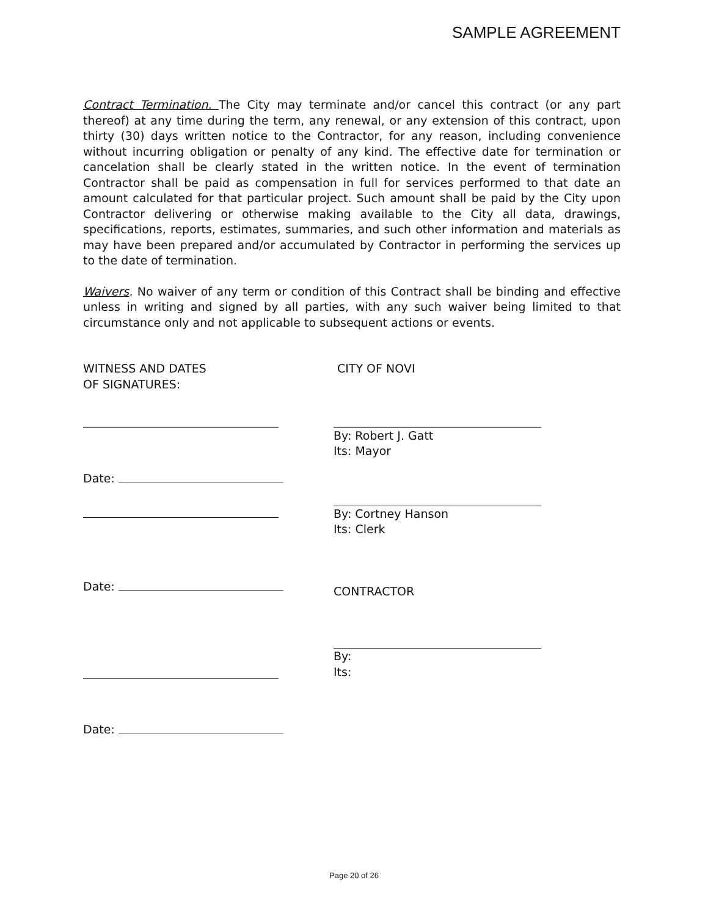SAMPLE AGREEMENT
Contract Termination. The City may terminate and/or cancel this contract (or any part thereof) at any time during the term, any renewal, or any extension of this contract, upon thirty (30) days written notice to the Contractor, for any reason, including convenience without incurring obligation or penalty of any kind. The effective date for termination or cancelation shall be clearly stated in the written notice. In the event of termination Contractor shall be paid as compensation in full for services performed to that date an amount calculated for that particular project. Such amount shall be paid by the City upon Contractor delivering or otherwise making available to the City all data, drawings, specifications, reports, estimates, summaries, and such other information and materials as may have been prepared and/or accumulated by Contractor in performing the services up to the date of termination.
Waivers. No waiver of any term or condition of this Contract shall be binding and effective unless in writing and signed by all parties, with any such waiver being limited to that circumstance only and not applicable to subsequent actions or events.
WITNESS AND DATES
OF SIGNATURES:
Date:
Date:
Date:
CITY OF NOVI
By: Robert J. Gatt
Its: Mayor
By: Cortney Hanson
Its: Clerk
CONTRACTOR
By:
Its:
Page 20 of 26